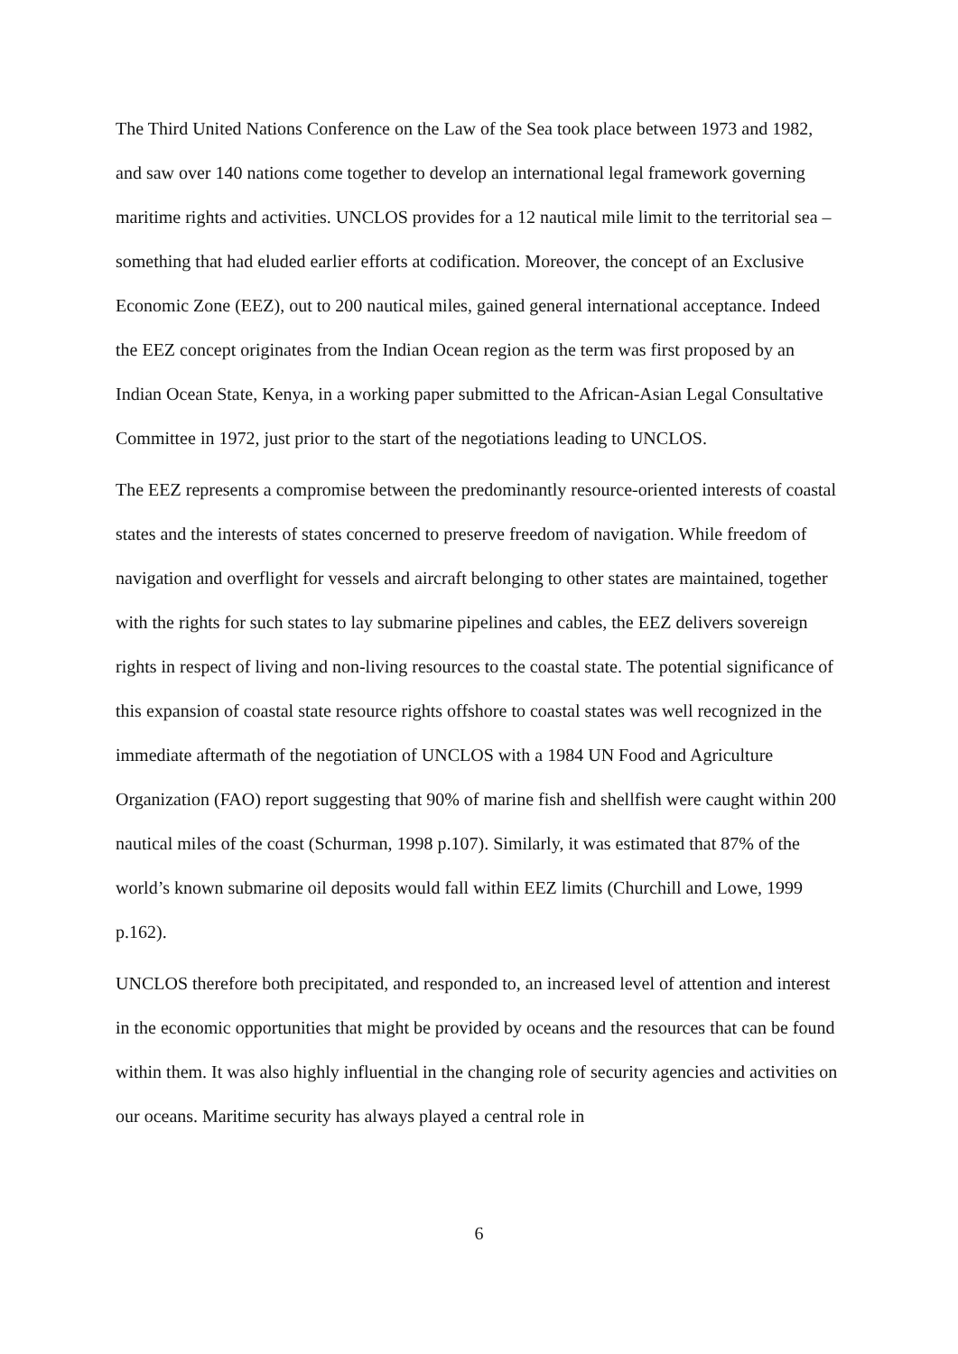The Third United Nations Conference on the Law of the Sea took place between 1973 and 1982, and saw over 140 nations come together to develop an international legal framework governing maritime rights and activities. UNCLOS provides for a 12 nautical mile limit to the territorial sea – something that had eluded earlier efforts at codification. Moreover, the concept of an Exclusive Economic Zone (EEZ), out to 200 nautical miles, gained general international acceptance. Indeed the EEZ concept originates from the Indian Ocean region as the term was first proposed by an Indian Ocean State, Kenya, in a working paper submitted to the African-Asian Legal Consultative Committee in 1972, just prior to the start of the negotiations leading to UNCLOS.
The EEZ represents a compromise between the predominantly resource-oriented interests of coastal states and the interests of states concerned to preserve freedom of navigation. While freedom of navigation and overflight for vessels and aircraft belonging to other states are maintained, together with the rights for such states to lay submarine pipelines and cables, the EEZ delivers sovereign rights in respect of living and non-living resources to the coastal state. The potential significance of this expansion of coastal state resource rights offshore to coastal states was well recognized in the immediate aftermath of the negotiation of UNCLOS with a 1984 UN Food and Agriculture Organization (FAO) report suggesting that 90% of marine fish and shellfish were caught within 200 nautical miles of the coast (Schurman, 1998 p.107). Similarly, it was estimated that 87% of the world’s known submarine oil deposits would fall within EEZ limits (Churchill and Lowe, 1999 p.162).
UNCLOS therefore both precipitated, and responded to, an increased level of attention and interest in the economic opportunities that might be provided by oceans and the resources that can be found within them. It was also highly influential in the changing role of security agencies and activities on our oceans. Maritime security has always played a central role in
6